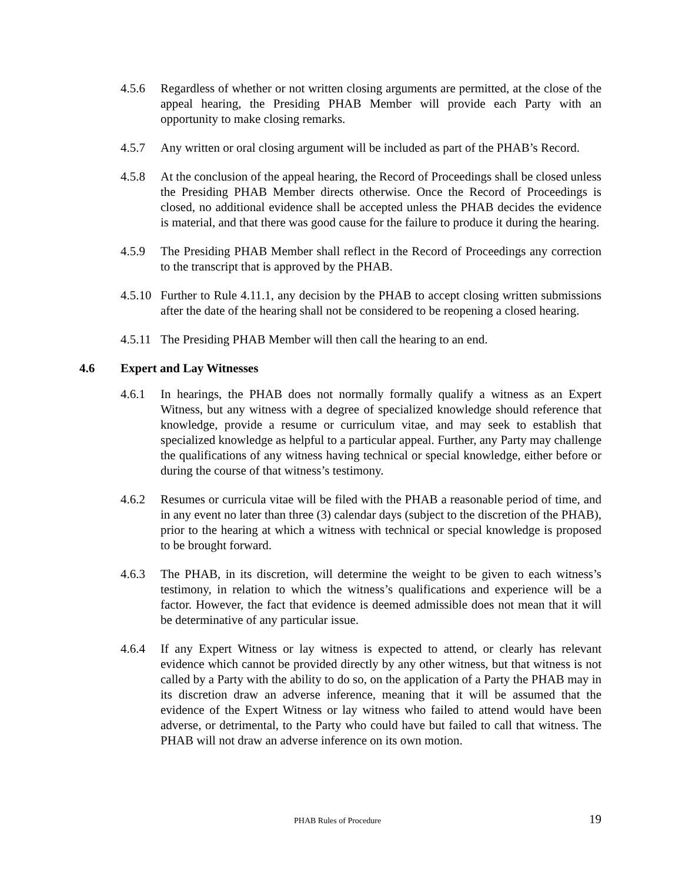4.5.6 Regardless of whether or not written closing arguments are permitted, at the close of the appeal hearing, the Presiding PHAB Member will provide each Party with an opportunity to make closing remarks.
4.5.7 Any written or oral closing argument will be included as part of the PHAB’s Record.
4.5.8 At the conclusion of the appeal hearing, the Record of Proceedings shall be closed unless the Presiding PHAB Member directs otherwise. Once the Record of Proceedings is closed, no additional evidence shall be accepted unless the PHAB decides the evidence is material, and that there was good cause for the failure to produce it during the hearing.
4.5.9 The Presiding PHAB Member shall reflect in the Record of Proceedings any correction to the transcript that is approved by the PHAB.
4.5.10
Further to Rule 4.11.1, any decision by the PHAB to accept closing written submissions after the date of the hearing shall not be considered to be reopening a closed hearing.
4.5.11
The Presiding PHAB Member will then call the hearing to an end.
4.6 Expert and Lay Witnesses
4.6.1 In hearings, the PHAB does not normally formally qualify a witness as an Expert Witness, but any witness with a degree of specialized knowledge should reference that knowledge, provide a resume or curriculum vitae, and may seek to establish that specialized knowledge as helpful to a particular appeal. Further, any Party may challenge the qualifications of any witness having technical or special knowledge, either before or during the course of that witness’s testimony.
4.6.2 Resumes or curricula vitae will be filed with the PHAB a reasonable period of time, and in any event no later than three (3) calendar days (subject to the discretion of the PHAB), prior to the hearing at which a witness with technical or special knowledge is proposed to be brought forward.
4.6.3 The PHAB, in its discretion, will determine the weight to be given to each witness’s testimony, in relation to which the witness’s qualifications and experience will be a factor. However, the fact that evidence is deemed admissible does not mean that it will be determinative of any particular issue.
4.6.4 If any Expert Witness or lay witness is expected to attend, or clearly has relevant evidence which cannot be provided directly by any other witness, but that witness is not called by a Party with the ability to do so, on the application of a Party the PHAB may in its discretion draw an adverse inference, meaning that it will be assumed that the evidence of the Expert Witness or lay witness who failed to attend would have been adverse, or detrimental, to the Party who could have but failed to call that witness. The PHAB will not draw an adverse inference on its own motion.
PHAB Rules of Procedure 19